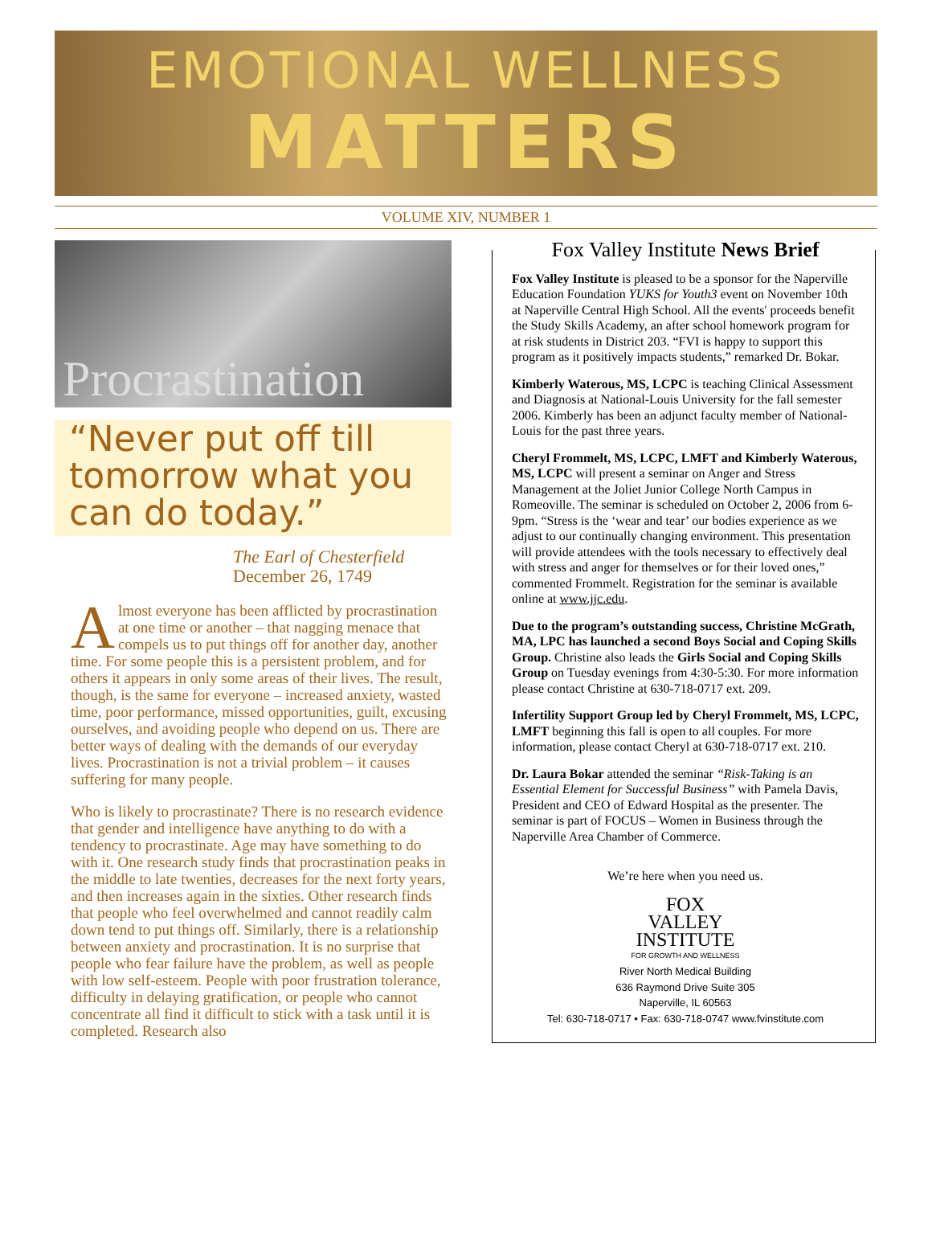EMOTIONAL WELLNESS
MATTERS
VOLUME XIV, NUMBER 1
Procrastination
“Never put off till tomorrow what you can do today.”
The Earl of Chesterfield
December 26, 1749
Almost everyone has been afflicted by procrastination at one time or another – that nagging menace that compels us to put things off for another day, another time. For some people this is a persistent problem, and for others it appears in only some areas of their lives. The result, though, is the same for everyone – increased anxiety, wasted time, poor performance, missed opportunities, guilt, excusing ourselves, and avoiding people who depend on us. There are better ways of dealing with the demands of our everyday lives. Procrastination is not a trivial problem – it causes suffering for many people.
Who is likely to procrastinate? There is no research evidence that gender and intelligence have anything to do with a tendency to procrastinate. Age may have something to do with it. One research study finds that procrastination peaks in the middle to late twenties, decreases for the next forty years, and then increases again in the sixties. Other research finds that people who feel overwhelmed and cannot readily calm down tend to put things off. Similarly, there is a relationship between anxiety and procrastination. It is no surprise that people who fear failure have the problem, as well as people with low self-esteem. People with poor frustration tolerance, difficulty in delaying gratification, or people who cannot concentrate all find it difficult to stick with a task until it is completed. Research also
Fox Valley Institute News Brief
Fox Valley Institute is pleased to be a sponsor for the Naperville Education Foundation YUKS for Youth3 event on November 10th at Naperville Central High School. All the events' proceeds benefit the Study Skills Academy, an after school homework program for at risk students in District 203. “FVI is happy to support this program as it positively impacts students,” remarked Dr. Bokar.
Kimberly Waterous, MS, LCPC is teaching Clinical Assessment and Diagnosis at National-Louis University for the fall semester 2006. Kimberly has been an adjunct faculty member of National-Louis for the past three years.
Cheryl Frommelt, MS, LCPC, LMFT and Kimberly Waterous, MS, LCPC will present a seminar on Anger and Stress Management at the Joliet Junior College North Campus in Romeoville. The seminar is scheduled on October 2, 2006 from 6-9pm. “Stress is the ‘wear and tear’ our bodies experience as we adjust to our continually changing environment. This presentation will provide attendees with the tools necessary to effectively deal with stress and anger for themselves or for their loved ones,” commented Frommelt. Registration for the seminar is available online at www.jjc.edu.
Due to the program’s outstanding success, Christine McGrath, MA, LPC has launched a second Boys Social and Coping Skills Group. Christine also leads the Girls Social and Coping Skills Group on Tuesday evenings from 4:30-5:30. For more information please contact Christine at 630-718-0717 ext. 209.
Infertility Support Group led by Cheryl Frommelt, MS, LCPC, LMFT beginning this fall is open to all couples. For more information, please contact Cheryl at 630-718-0717 ext. 210.
Dr. Laura Bokar attended the seminar “Risk-Taking is an Essential Element for Successful Business” with Pamela Davis, President and CEO of Edward Hospital as the presenter. The seminar is part of FOCUS – Women in Business through the Naperville Area Chamber of Commerce.
We’re here when you need us.
FOX
VALLEY
INSTITUTE
FOR GROWTH AND WELLNESS
River North Medical Building
636 Raymond Drive Suite 305
Naperville, IL 60563
Tel: 630-718-0717 • Fax: 630-718-0747 www.fvinstitute.com